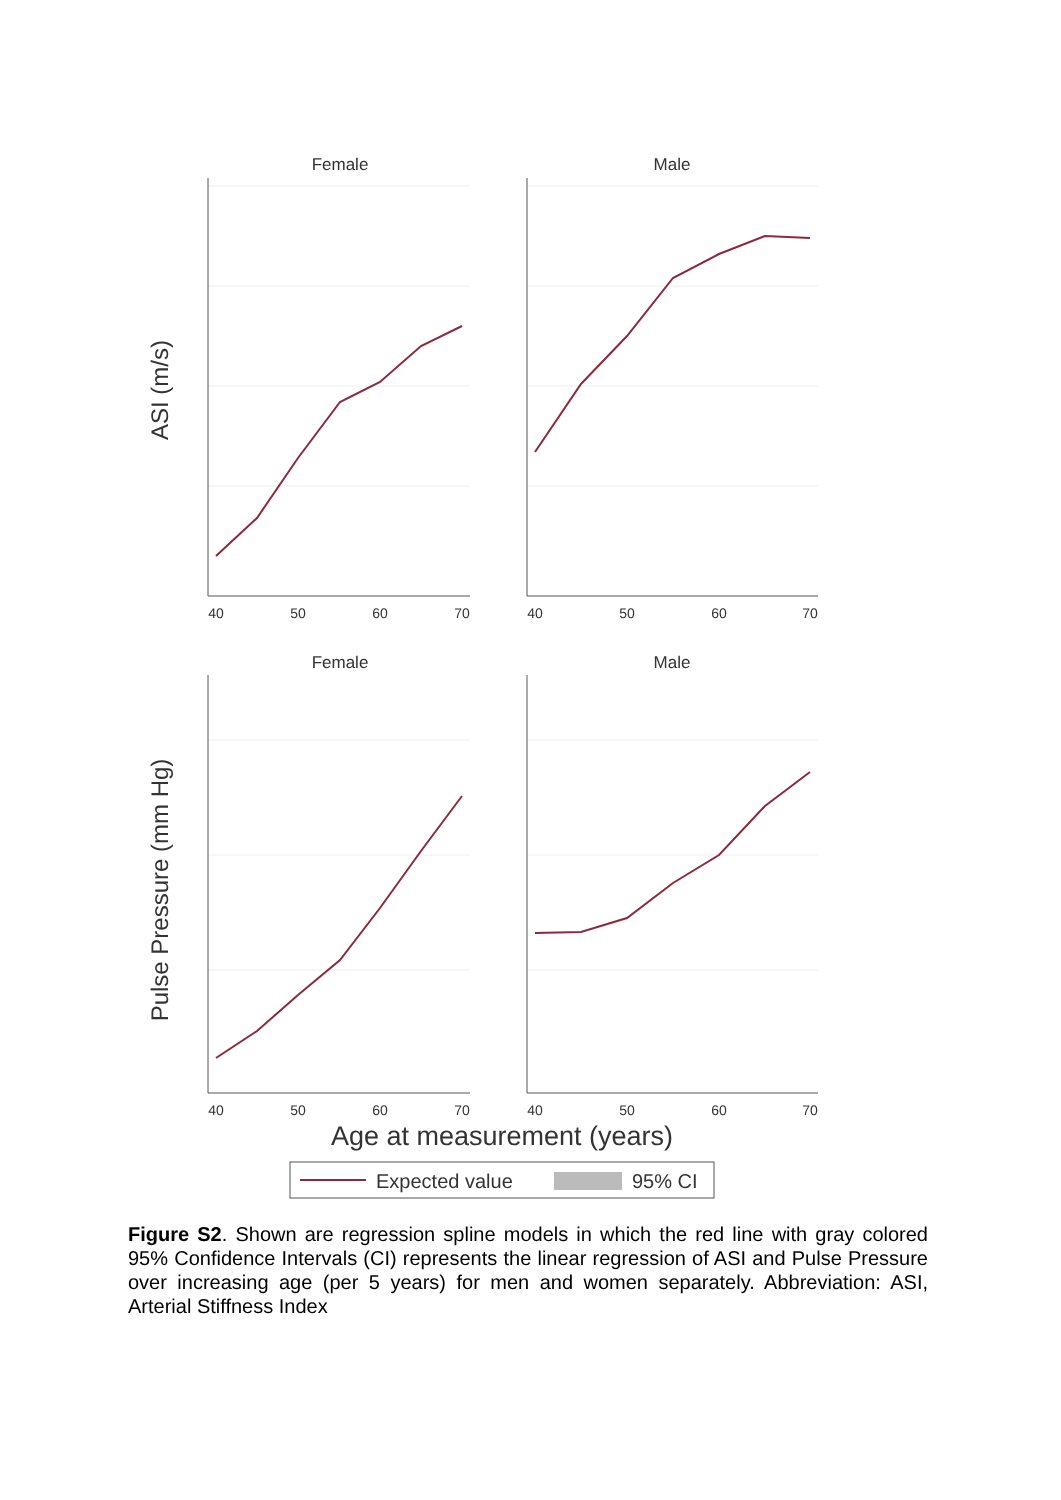Female
Male
Female
Male
40
50
60
70
40
50
60
70
40
50
60
70
40
50
60
70
ASI (m/s)
Pulse Pressure (mm Hg)
Age at measurement (years)
Expected value
95% CI
Figure S2. Shown are regression spline models in which the red line with gray colored 95% Confidence Intervals (CI) represents the linear regression of ASI and Pulse Pressure over increasing age (per 5 years) for men and women separately. Abbreviation: ASI, Arterial Stiffness Index